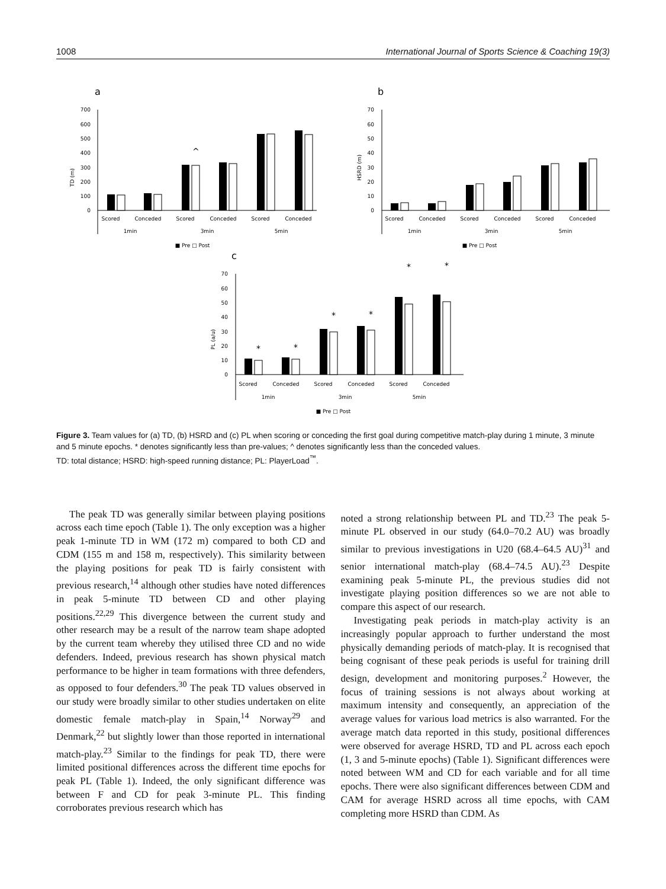1008 International Journal of Sports Science & Coaching 19(3)
a
TD (m)
700
600
500
400
300
200
100
0
^
Scored
Conceded
Scored
Conceded
Scored
Conceded
1min
3min
5min
■ Pre □ Post
b
HSRD (m)
70
60
50
40
30
20
10
0
Scored
Conceded
Scored
Conceded
Scored
Conceded
1min
3min
5min
■ Pre □ Post
c
PL (a/u)
70
60
50
40
30
20
10
0
*
*
*
*
*
*
Scored
Conceded
Scored
Conceded
Scored
Conceded
1min
3min
5min
■ Pre □ Post
Figure 3. Team values for (a) TD, (b) HSRD and (c) PL when scoring or conceding the first goal during competitive match-play during 1 minute, 3 minute and 5 minute epochs. * denotes significantly less than pre-values; ^ denotes significantly less than the conceded values.
TD: total distance; HSRD: high-speed running distance; PL: PlayerLoad<sup>™</sup>.
The peak TD was generally similar between playing positions across each time epoch (Table 1). The only exception was a higher peak 1-minute TD in WM (172 m) compared to both CD and CDM (155 m and 158 m, respectively). This similarity between the playing positions for peak TD is fairly consistent with previous research,<sup>14</sup> although other studies have noted differences in peak 5-minute TD between CD and other playing positions.<sup>22,29</sup> This divergence between the current study and other research may be a result of the narrow team shape adopted by the current team whereby they utilised three CD and no wide defenders. Indeed, previous research has shown physical match performance to be higher in team formations with three defenders, as opposed to four defenders.<sup>30</sup> The peak TD values observed in our study were broadly similar to other studies undertaken on elite domestic female match-play in Spain,<sup>14</sup> Norway<sup>29</sup> and Denmark,<sup>22</sup> but slightly lower than those reported in international match-play.<sup>23</sup> Similar to the findings for peak TD, there were limited positional differences across the different time epochs for peak PL (Table 1). Indeed, the only significant difference was between F and CD for peak 3-minute PL. This finding corroborates previous research which has
noted a strong relationship between PL and TD.<sup>23</sup> The peak 5-minute PL observed in our study (64.0–70.2 AU) was broadly similar to previous investigations in U20 (68.4–64.5 AU)<sup>31</sup> and senior international match-play (68.4–74.5 AU).<sup>23</sup> Despite examining peak 5-minute PL, the previous studies did not investigate playing position differences so we are not able to compare this aspect of our research.
Investigating peak periods in match-play activity is an increasingly popular approach to further understand the most physically demanding periods of match-play. It is recognised that being cognisant of these peak periods is useful for training drill design, development and monitoring purposes.<sup>2</sup> However, the focus of training sessions is not always about working at maximum intensity and consequently, an appreciation of the average values for various load metrics is also warranted. For the average match data reported in this study, positional differences were observed for average HSRD, TD and PL across each epoch (1, 3 and 5-minute epochs) (Table 1). Significant differences were noted between WM and CD for each variable and for all time epochs. There were also significant differences between CDM and CAM for average HSRD across all time epochs, with CAM completing more HSRD than CDM. As